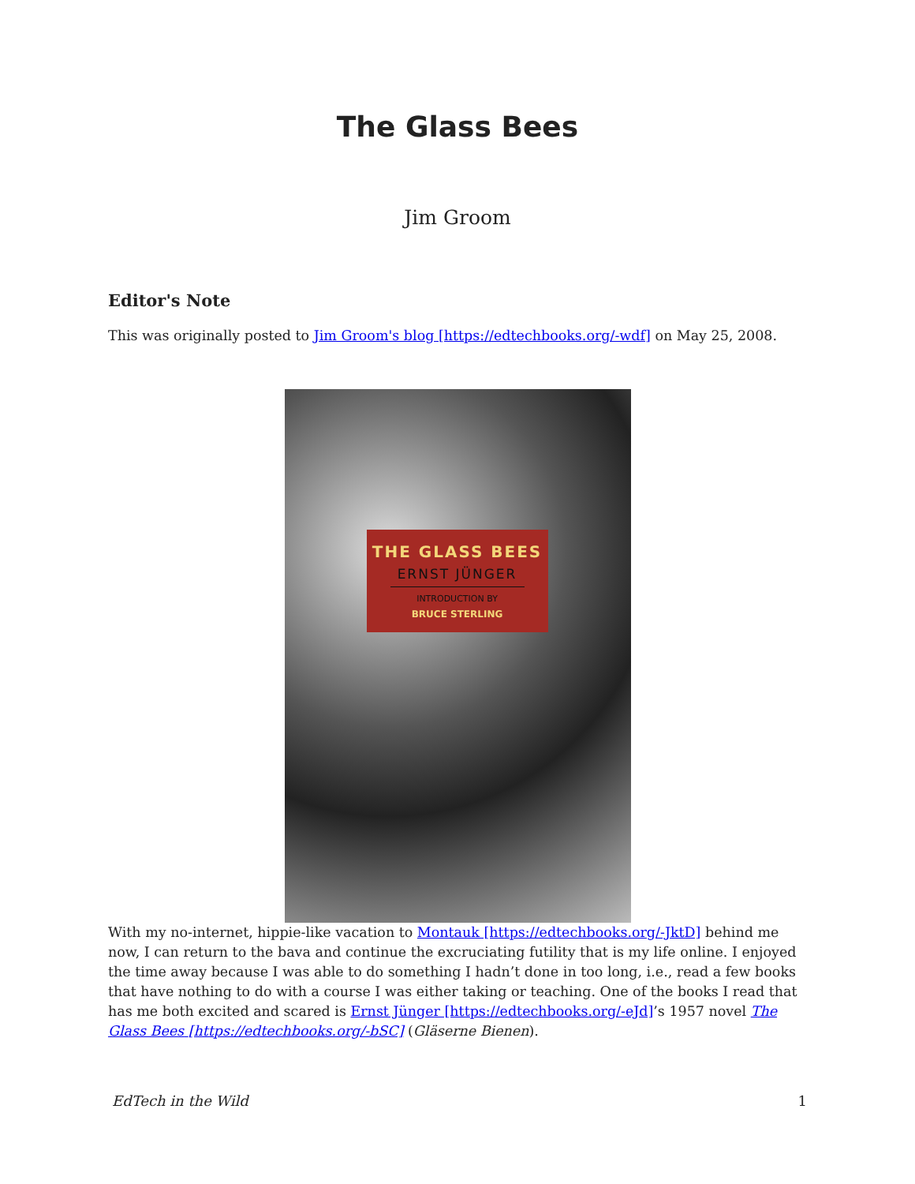The Glass Bees
Jim Groom
Editor's Note
This was originally posted to Jim Groom's blog [https://edtechbooks.org/-wdf] on May 25, 2008.
THE GLASS BEES
ERNST JÜNGER
INTRODUCTION BY
BRUCE STERLING
With my no-internet, hippie-like vacation to Montauk [https://edtechbooks.org/-JktD] behind me now, I can return to the bava and continue the excruciating futility that is my life online. I enjoyed the time away because I was able to do something I hadn’t done in too long, i.e., read a few books that have nothing to do with a course I was either taking or teaching. One of the books I read that has me both excited and scared is Ernst Jünger [https://edtechbooks.org/-eJd]’s 1957 novel The Glass Bees [https://edtechbooks.org/-bSC] (Gläserne Bienen).
EdTech in the Wild 1